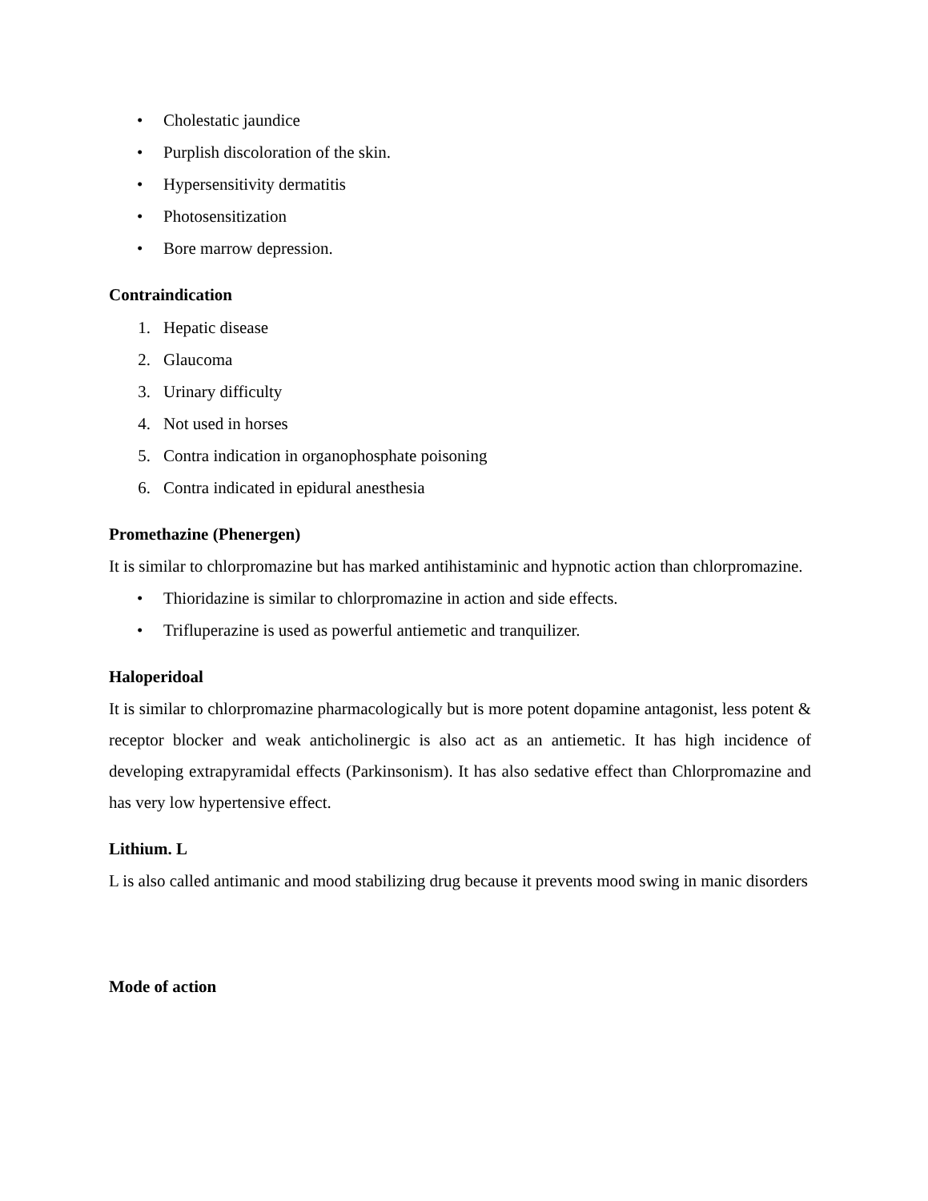• Cholestatic jaundice
• Purplish discoloration of the skin.
• Hypersensitivity dermatitis
• Photosensitization
• Bore marrow depression.
Contraindication
1. Hepatic disease
2. Glaucoma
3. Urinary difficulty
4. Not used in horses
5. Contra indication in organophosphate poisoning
6. Contra indicated in epidural anesthesia
Promethazine (Phenergen)
It is similar to chlorpromazine but has marked antihistaminic and hypnotic action than chlorpromazine.
• Thioridazine is similar to chlorpromazine in action and side effects.
• Trifluperazine is used as powerful antiemetic and tranquilizer.
Haloperidoal
It is similar to chlorpromazine pharmacologically but is more potent dopamine antagonist, less potent & receptor blocker and weak anticholinergic is also act as an antiemetic. It has high incidence of developing extrapyramidal effects (Parkinsonism). It has also sedative effect than Chlorpromazine and has very low hypertensive effect.
Lithium. L
L is also called antimanic and mood stabilizing drug because it prevents mood swing in manic disorders
Mode of action